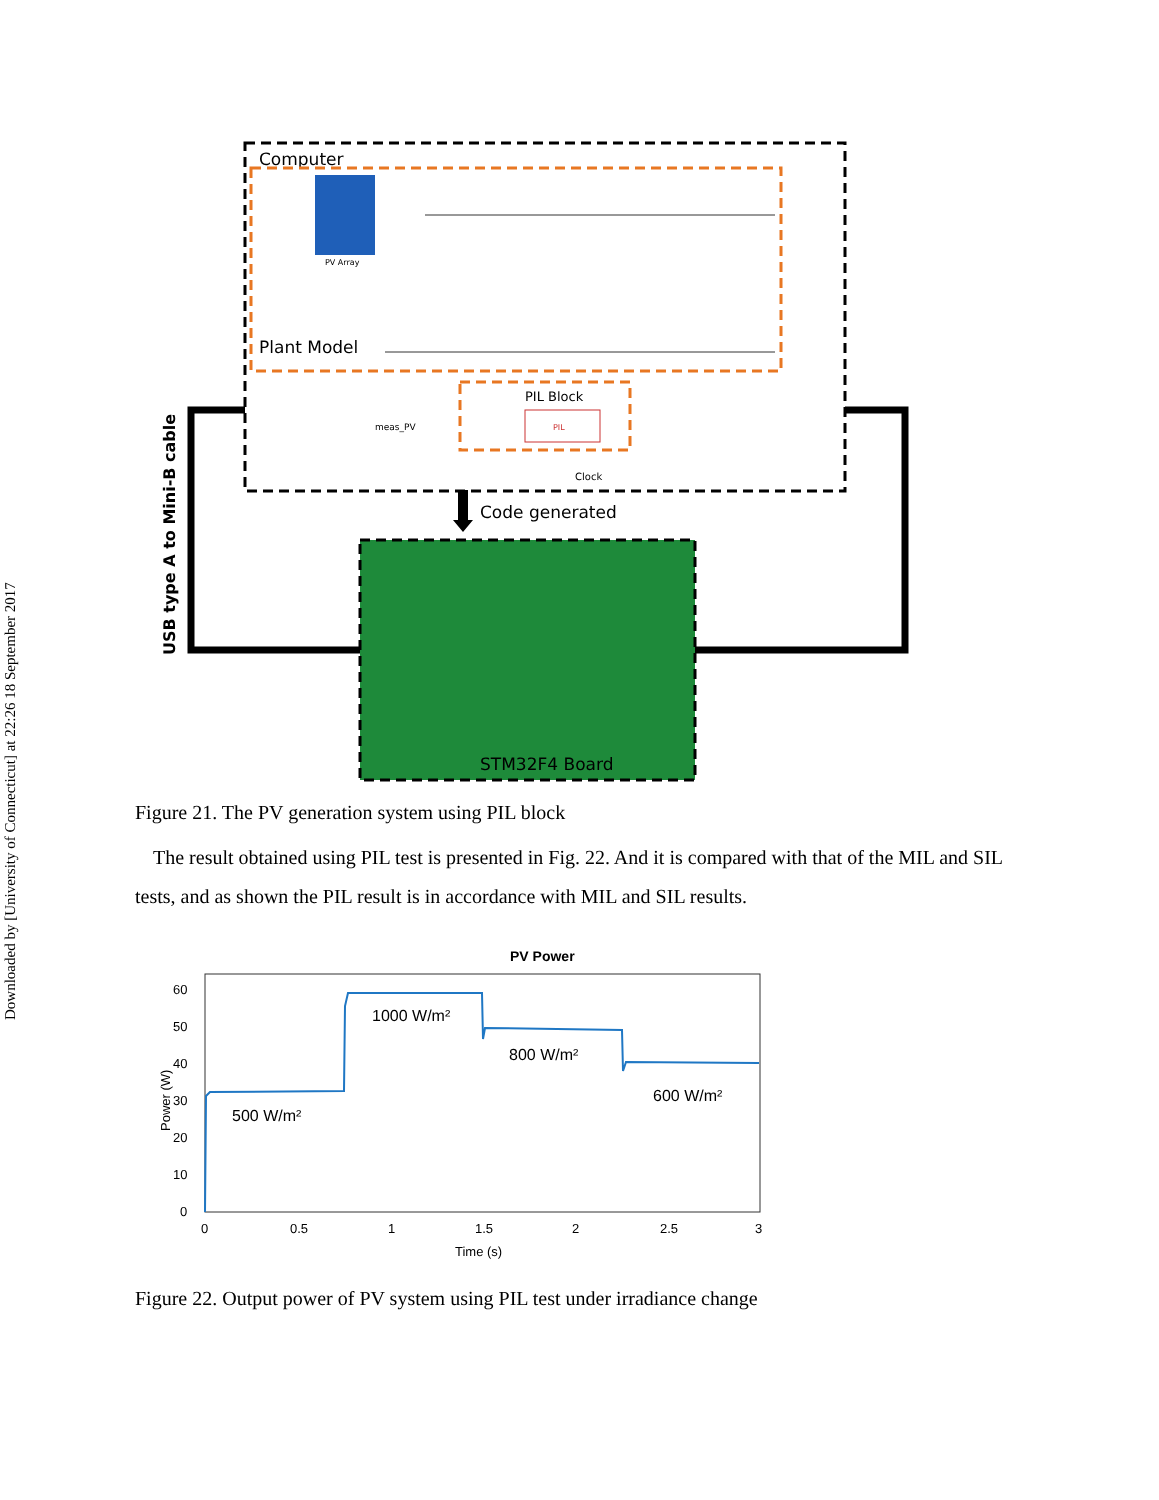Downloaded by [University of Connecticut] at 22:26 18 September 2017
Computer
PV Array
Plant Model
PIL Block
PIL
meas_PV
Clock
Code generated
STM32F4 Board
USB type A to Mini-B cable
Figure 21. The PV generation system using PIL block
The result obtained using PIL test is presented in Fig. 22. And it is compared with that of the MIL and SIL tests, and as shown the PIL result is in accordance with MIL and SIL results.
PV Power
0
10
20
30
40
50
60
0
0.5
1
1.5
2
2.5
3
Time (s)
Power (W)
500 W/m²
1000 W/m²
800 W/m²
600 W/m²
Figure 22. Output power of PV system using PIL test under irradiance change